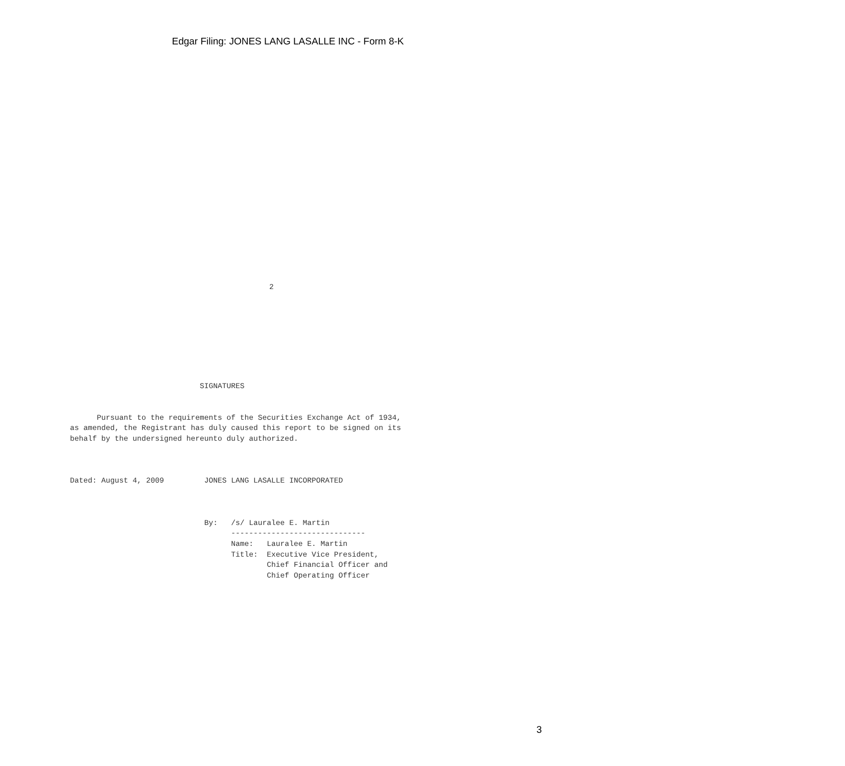Edgar Filing: JONES LANG LASALLE INC - Form 8-K
2
                             SIGNATURES


      Pursuant to the requirements of the Securities Exchange Act of 1934,
as amended, the Registrant has duly caused this report to be signed on its
behalf by the undersigned hereunto duly authorized.



Dated: August 4, 2009         JONES LANG LASALLE INCORPORATED



                              By:   /s/ Lauralee E. Martin
                                    ------------------------------
                                    Name:   Lauralee E. Martin
                                    Title:  Executive Vice President,
                                            Chief Financial Officer and
                                            Chief Operating Officer
3